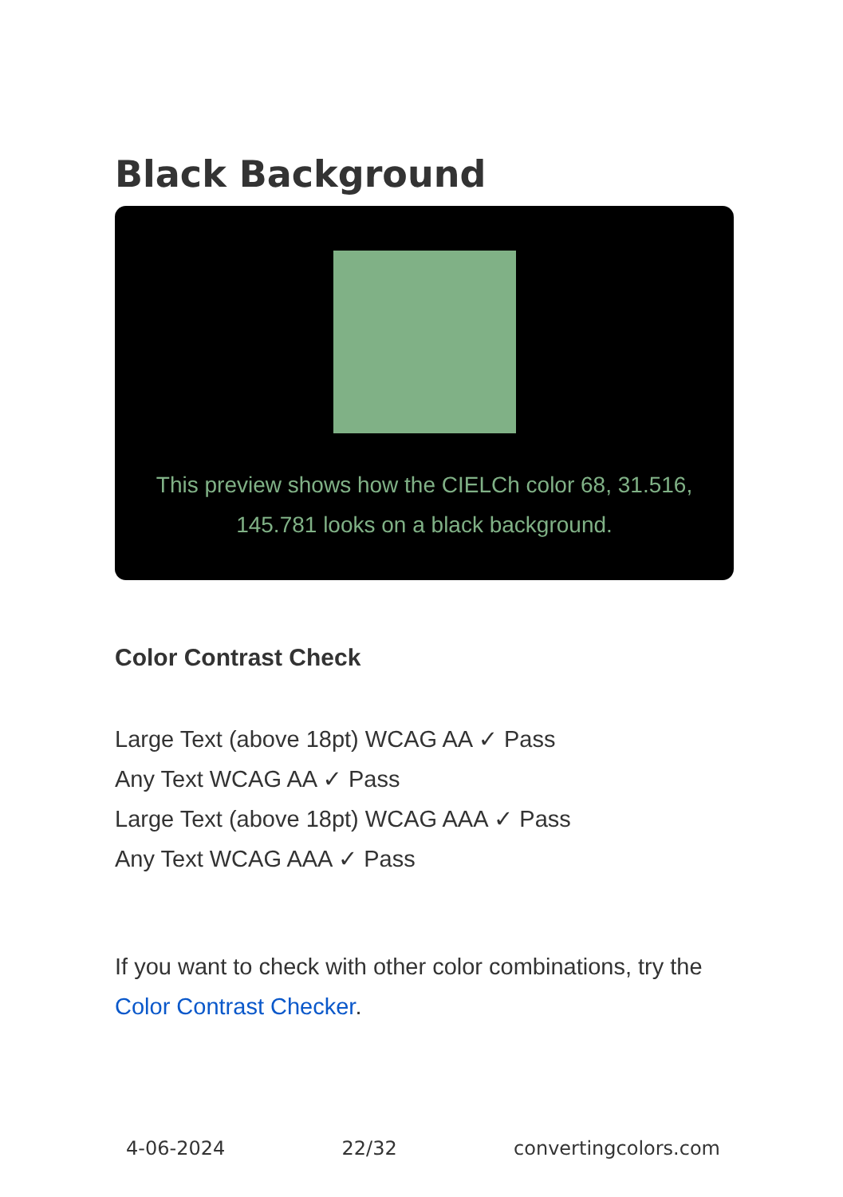Black Background
This preview shows how the CIELCh color 68, 31.516, 145.781 looks on a black background.
Color Contrast Check
Large Text (above 18pt) WCAG AA ✓ Pass
Any Text WCAG AA ✓ Pass
Large Text (above 18pt) WCAG AAA ✓ Pass
Any Text WCAG AAA ✓ Pass
If you want to check with other color combinations, try the Color Contrast Checker.
4-06-2024 22/32 convertingcolors.com